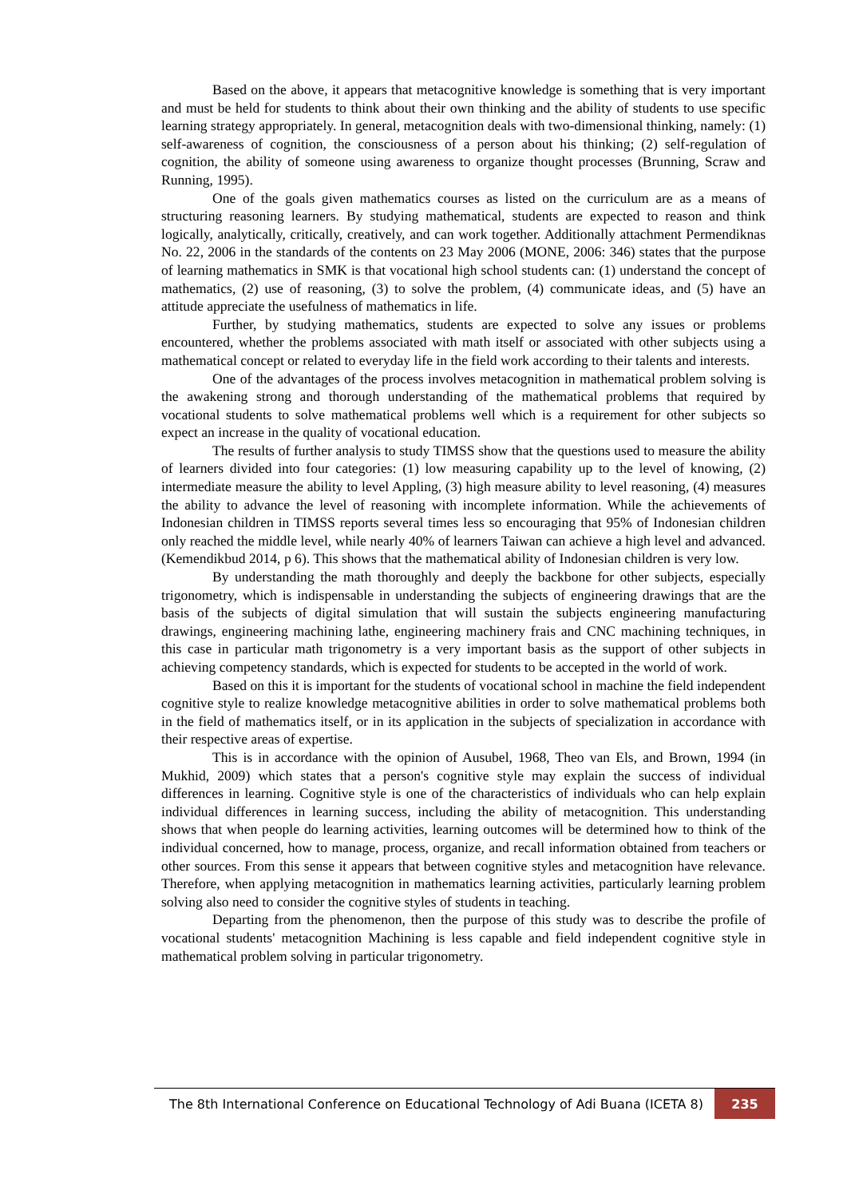Based on the above, it appears that metacognitive knowledge is something that is very important and must be held for students to think about their own thinking and the ability of students to use specific learning strategy appropriately. In general, metacognition deals with two-dimensional thinking, namely: (1) self-awareness of cognition, the consciousness of a person about his thinking; (2) self-regulation of cognition, the ability of someone using awareness to organize thought processes (Brunning, Scraw and Running, 1995).
One of the goals given mathematics courses as listed on the curriculum are as a means of structuring reasoning learners. By studying mathematical, students are expected to reason and think logically, analytically, critically, creatively, and can work together. Additionally attachment Permendiknas No. 22, 2006 in the standards of the contents on 23 May 2006 (MONE, 2006: 346) states that the purpose of learning mathematics in SMK is that vocational high school students can: (1) understand the concept of mathematics, (2) use of reasoning, (3) to solve the problem, (4) communicate ideas, and (5) have an attitude appreciate the usefulness of mathematics in life.
Further, by studying mathematics, students are expected to solve any issues or problems encountered, whether the problems associated with math itself or associated with other subjects using a mathematical concept or related to everyday life in the field work according to their talents and interests.
One of the advantages of the process involves metacognition in mathematical problem solving is the awakening strong and thorough understanding of the mathematical problems that required by vocational students to solve mathematical problems well which is a requirement for other subjects so expect an increase in the quality of vocational education.
The results of further analysis to study TIMSS show that the questions used to measure the ability of learners divided into four categories: (1) low measuring capability up to the level of knowing, (2) intermediate measure the ability to level Appling, (3) high measure ability to level reasoning, (4) measures the ability to advance the level of reasoning with incomplete information. While the achievements of Indonesian children in TIMSS reports several times less so encouraging that 95% of Indonesian children only reached the middle level, while nearly 40% of learners Taiwan can achieve a high level and advanced. (Kemendikbud 2014, p 6). This shows that the mathematical ability of Indonesian children is very low.
By understanding the math thoroughly and deeply the backbone for other subjects, especially trigonometry, which is indispensable in understanding the subjects of engineering drawings that are the basis of the subjects of digital simulation that will sustain the subjects engineering manufacturing drawings, engineering machining lathe, engineering machinery frais and CNC machining techniques, in this case in particular math trigonometry is a very important basis as the support of other subjects in achieving competency standards, which is expected for students to be accepted in the world of work.
Based on this it is important for the students of vocational school in machine the field independent cognitive style to realize knowledge metacognitive abilities in order to solve mathematical problems both in the field of mathematics itself, or in its application in the subjects of specialization in accordance with their respective areas of expertise.
This is in accordance with the opinion of Ausubel, 1968, Theo van Els, and Brown, 1994 (in Mukhid, 2009) which states that a person's cognitive style may explain the success of individual differences in learning. Cognitive style is one of the characteristics of individuals who can help explain individual differences in learning success, including the ability of metacognition. This understanding shows that when people do learning activities, learning outcomes will be determined how to think of the individual concerned, how to manage, process, organize, and recall information obtained from teachers or other sources. From this sense it appears that between cognitive styles and metacognition have relevance. Therefore, when applying metacognition in mathematics learning activities, particularly learning problem solving also need to consider the cognitive styles of students in teaching.
Departing from the phenomenon, then the purpose of this study was to describe the profile of vocational students' metacognition Machining is less capable and field independent cognitive style in mathematical problem solving in particular trigonometry.
The 8th International Conference on Educational Technology of Adi Buana (ICETA 8) 235